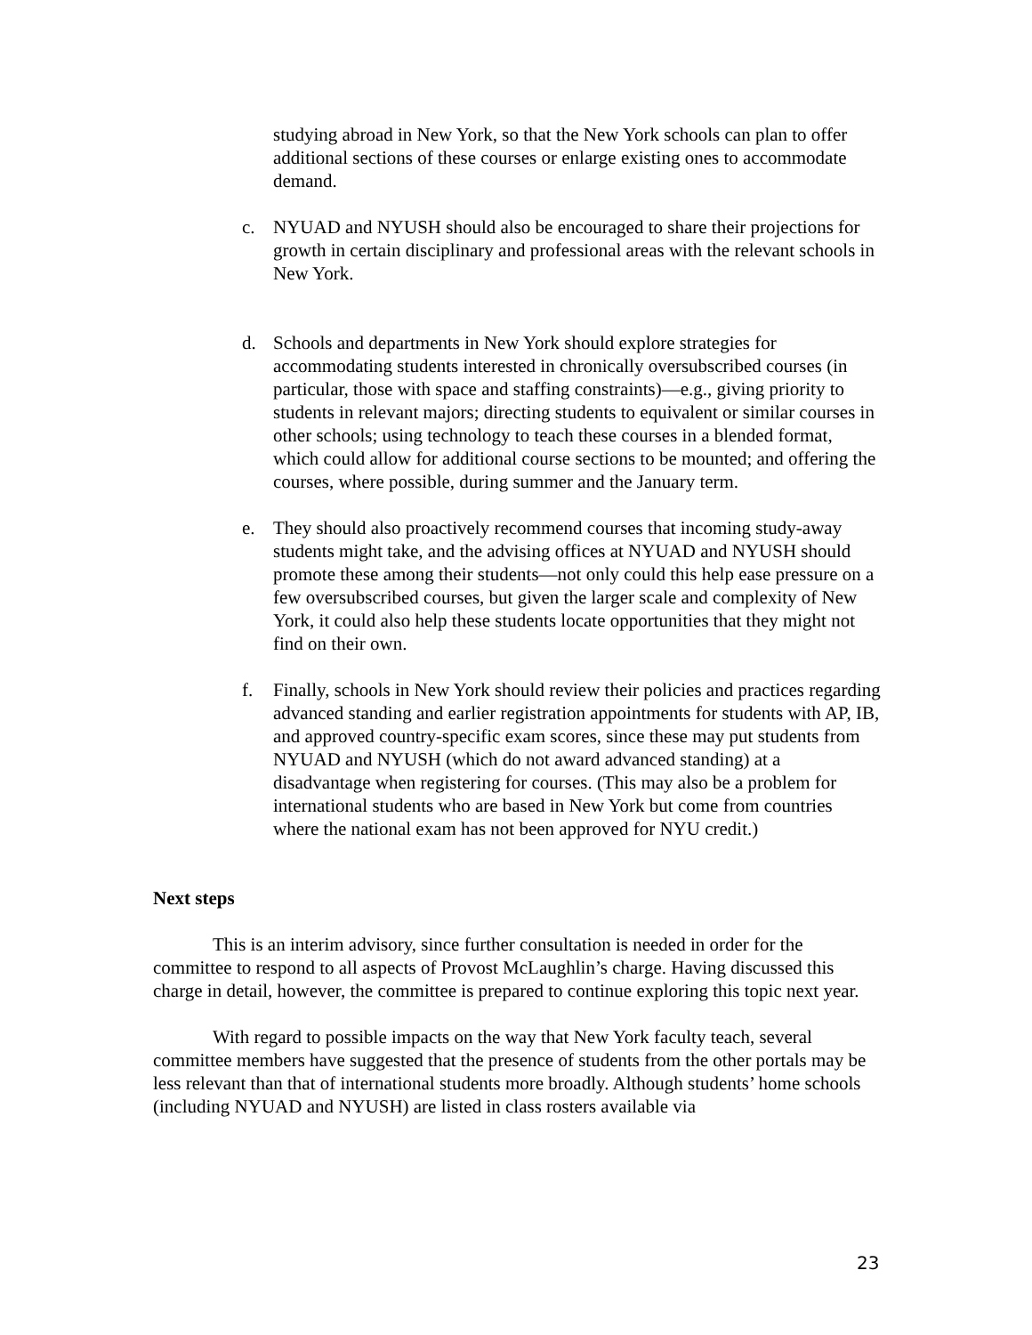studying abroad in New York, so that the New York schools can plan to offer additional sections of these courses or enlarge existing ones to accommodate demand.
c. NYUAD and NYUSH should also be encouraged to share their projections for growth in certain disciplinary and professional areas with the relevant schools in New York.
d. Schools and departments in New York should explore strategies for accommodating students interested in chronically oversubscribed courses (in particular, those with space and staffing constraints)—e.g., giving priority to students in relevant majors; directing students to equivalent or similar courses in other schools; using technology to teach these courses in a blended format, which could allow for additional course sections to be mounted; and offering the courses, where possible, during summer and the January term.
e. They should also proactively recommend courses that incoming study-away students might take, and the advising offices at NYUAD and NYUSH should promote these among their students—not only could this help ease pressure on a few oversubscribed courses, but given the larger scale and complexity of New York, it could also help these students locate opportunities that they might not find on their own.
f. Finally, schools in New York should review their policies and practices regarding advanced standing and earlier registration appointments for students with AP, IB, and approved country-specific exam scores, since these may put students from NYUAD and NYUSH (which do not award advanced standing) at a disadvantage when registering for courses. (This may also be a problem for international students who are based in New York but come from countries where the national exam has not been approved for NYU credit.)
Next steps
This is an interim advisory, since further consultation is needed in order for the committee to respond to all aspects of Provost McLaughlin’s charge. Having discussed this charge in detail, however, the committee is prepared to continue exploring this topic next year.
With regard to possible impacts on the way that New York faculty teach, several committee members have suggested that the presence of students from the other portals may be less relevant than that of international students more broadly. Although students’ home schools (including NYUAD and NYUSH) are listed in class rosters available via
23